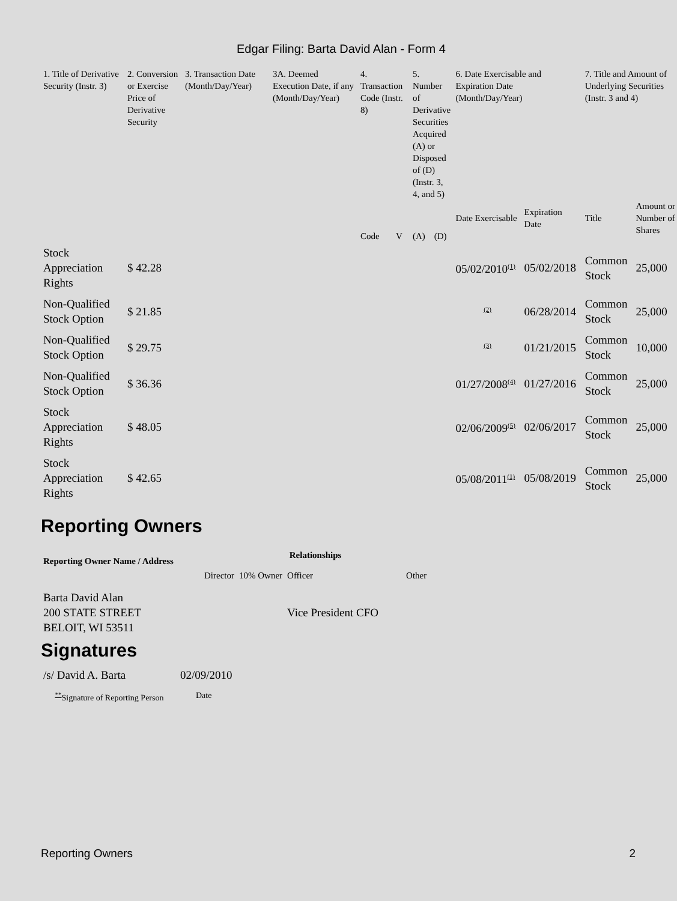Edgar Filing: Barta David Alan - Form 4
| 1. Title of Derivative Security (Instr. 3) | 2. Conversion or Exercise Price of Derivative Security | 3. Transaction Date (Month/Day/Year) | 3A. Deemed Execution Date, if any (Month/Day/Year) | 4. Transaction Code (Instr. 8) | | 5. Number of Derivative Securities Acquired (A) or Disposed of (D) (Instr. 3, 4, and 5) | | 6. Date Exercisable and Expiration Date (Month/Day/Year) | | 7. Title and Amount of Underlying Securities (Instr. 3 and 4) | |
| --- | --- | --- | --- | --- | --- | --- | --- | --- | --- | --- | --- |
| | | | | Code | V | (A) | (D) | Date Exercisable | Expiration Date | Title | Amount or Number of Shares |
| Stock Appreciation Rights | $ 42.28 | | | | | | | 05/02/2010<sup>(1)</sup> | 05/02/2018 | Common Stock | 25,000 |
| Non-Qualified Stock Option | $ 21.85 | | | | | | | <sup>(2)</sup> | 06/28/2014 | Common Stock | 25,000 |
| Non-Qualified Stock Option | $ 29.75 | | | | | | | <sup>(3)</sup> | 01/21/2015 | Common Stock | 10,000 |
| Non-Qualified Stock Option | $ 36.36 | | | | | | | 01/27/2008<sup>(4)</sup> | 01/27/2016 | Common Stock | 25,000 |
| Stock Appreciation Rights | $ 48.05 | | | | | | | 02/06/2009<sup>(5)</sup> | 02/06/2017 | Common Stock | 25,000 |
| Stock Appreciation Rights | $ 42.65 | | | | | | | 05/08/2011<sup>(1)</sup> | 05/08/2019 | Common Stock | 25,000 |
Reporting Owners
| Reporting Owner Name / Address | Relationships | | | |
| --- | --- | --- | --- | --- |
| | Director | 10% Owner | Officer | Other |
| Barta David Alan 200 STATE STREET BELOIT, WI 53511 | | | Vice President CFO | |
Signatures
| /s/ David A. Barta | 02/09/2010 |
| <sup>**</sup> Signature of Reporting Person | Date |
Reporting Owners 2